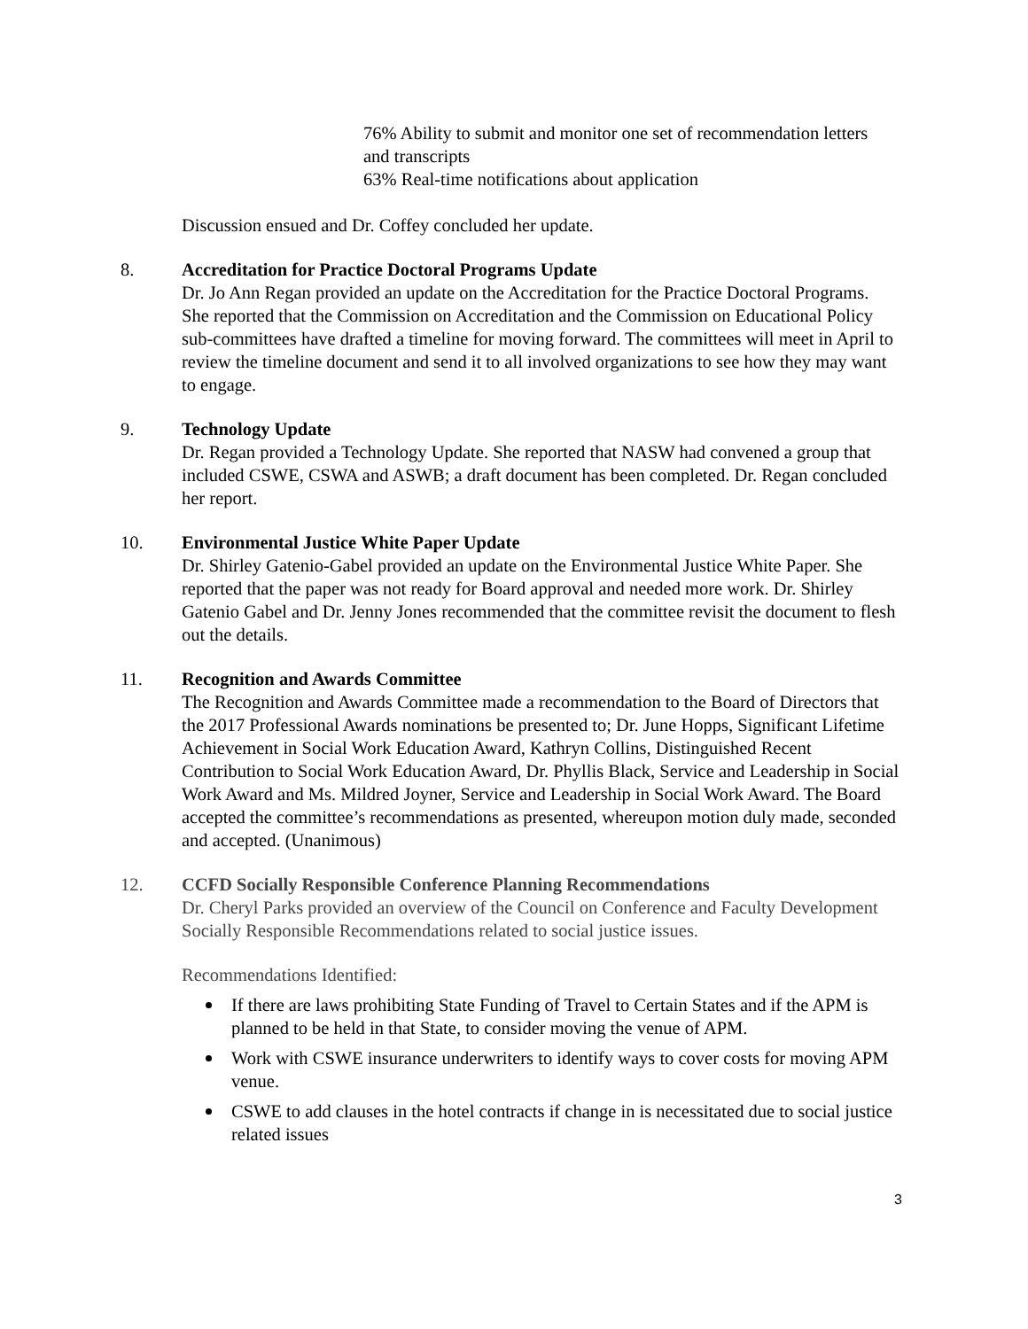76% Ability to submit and monitor one set of recommendation letters and transcripts
63% Real-time notifications about application
Discussion ensued and Dr. Coffey concluded her update.
8. Accreditation for Practice Doctoral Programs Update
Dr. Jo Ann Regan provided an update on the Accreditation for the Practice Doctoral Programs. She reported that the Commission on Accreditation and the Commission on Educational Policy sub-committees have drafted a timeline for moving forward. The committees will meet in April to review the timeline document and send it to all involved organizations to see how they may want to engage.
9. Technology Update
Dr. Regan provided a Technology Update. She reported that NASW had convened a group that included CSWE, CSWA and ASWB; a draft document has been completed. Dr. Regan concluded her report.
10. Environmental Justice White Paper Update
Dr. Shirley Gatenio-Gabel provided an update on the Environmental Justice White Paper. She reported that the paper was not ready for Board approval and needed more work. Dr. Shirley Gatenio Gabel and Dr. Jenny Jones recommended that the committee revisit the document to flesh out the details.
11. Recognition and Awards Committee
The Recognition and Awards Committee made a recommendation to the Board of Directors that the 2017 Professional Awards nominations be presented to; Dr. June Hopps, Significant Lifetime Achievement in Social Work Education Award, Kathryn Collins, Distinguished Recent Contribution to Social Work Education Award, Dr. Phyllis Black, Service and Leadership in Social Work Award and Ms. Mildred Joyner, Service and Leadership in Social Work Award. The Board accepted the committee’s recommendations as presented, whereupon motion duly made, seconded and accepted. (Unanimous)
12. CCFD Socially Responsible Conference Planning Recommendations
Dr. Cheryl Parks provided an overview of the Council on Conference and Faculty Development Socially Responsible Recommendations related to social justice issues.
Recommendations Identified:
If there are laws prohibiting State Funding of Travel to Certain States and if the APM is planned to be held in that State, to consider moving the venue of APM.
Work with CSWE insurance underwriters to identify ways to cover costs for moving APM venue.
CSWE to add clauses in the hotel contracts if change in is necessitated due to social justice related issues
3